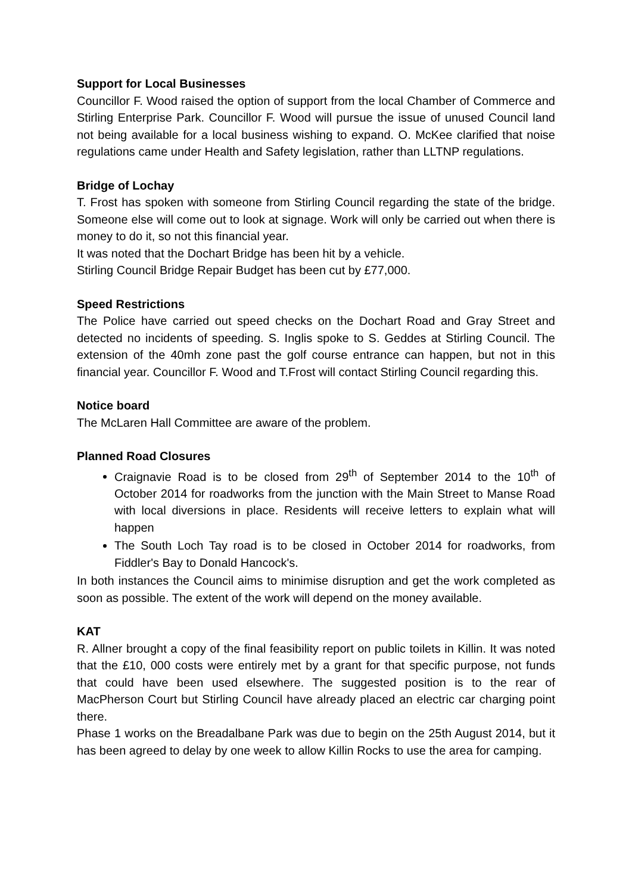Support for Local Businesses
Councillor F. Wood raised the option of support from the local Chamber of Commerce and Stirling Enterprise Park. Councillor F. Wood will pursue the issue of unused Council land not being available for a local business wishing to expand. O. McKee clarified that noise regulations came under Health and Safety legislation, rather than LLTNP regulations.
Bridge of Lochay
T. Frost has spoken with someone from Stirling Council regarding the state of the bridge. Someone else will come out to look at signage. Work will only be carried out when there is money to do it, so not this financial year.
It was noted that the Dochart Bridge has been hit by a vehicle.
Stirling Council Bridge Repair Budget has been cut by £77,000.
Speed Restrictions
The Police have carried out speed checks on the Dochart Road and Gray Street and detected no incidents of speeding. S. Inglis spoke to S. Geddes at Stirling Council. The extension of the 40mh zone past the golf course entrance can happen, but not in this financial year. Councillor F. Wood and T.Frost will contact Stirling Council regarding this.
Notice board
The McLaren Hall Committee are aware of the problem.
Planned Road Closures
Craignavie Road is to be closed from 29<sup>th</sup> of September 2014 to the 10<sup>th</sup> of October 2014 for roadworks from the junction with the Main Street to Manse Road with local diversions in place. Residents will receive letters to explain what will happen
The South Loch Tay road is to be closed in October 2014 for roadworks, from Fiddler's Bay to Donald Hancock's.
In both instances the Council aims to minimise disruption and get the work completed as soon as possible. The extent of the work will depend on the money available.
KAT
R. Allner brought a copy of the final feasibility report on public toilets in Killin. It was noted that the £10, 000 costs were entirely met by a grant for that specific purpose, not funds that could have been used elsewhere. The suggested position is to the rear of MacPherson Court but Stirling Council have already placed an electric car charging point there.
Phase 1 works on the Breadalbane Park was due to begin on the 25th August 2014, but it has been agreed to delay by one week to allow Killin Rocks to use the area for camping.